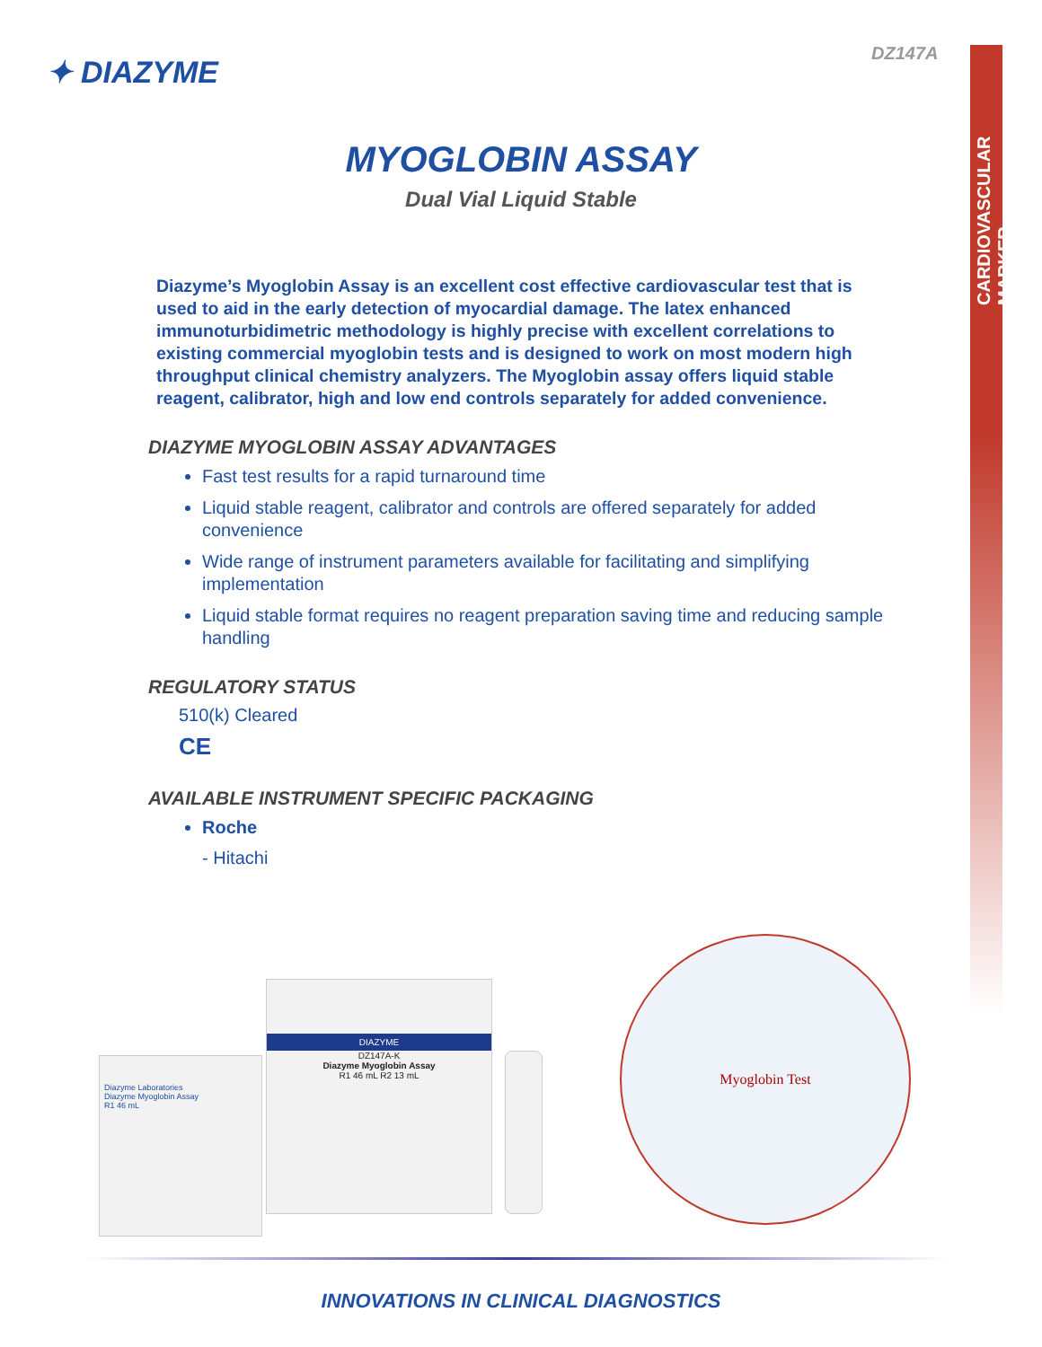CARDIOVASCULAR MARKER
DZ147A
✦ DIAZYME
MYOGLOBIN ASSAY
Dual Vial Liquid Stable
Diazyme’s Myoglobin Assay is an excellent cost effective cardiovascular test that is used to aid in the early detection of myocardial damage. The latex enhanced immunoturbidimetric methodology is highly precise with excellent correlations to existing commercial myoglobin tests and is designed to work on most modern high throughput clinical chemistry analyzers. The Myoglobin assay offers liquid stable reagent, calibrator, high and low end controls separately for added convenience.
DIAZYME MYOGLOBIN ASSAY ADVANTAGES
Fast test results for a rapid turnaround time
Liquid stable reagent, calibrator and controls are offered separately for added convenience
Wide range of instrument parameters available for facilitating and simplifying implementation
Liquid stable format requires no reagent preparation saving time and reducing sample handling
REGULATORY STATUS
510(k) Cleared
CE
AVAILABLE INSTRUMENT SPECIFIC PACKAGING
Roche
- Hitachi
Diazyme Laboratories
Diazyme Myoglobin Assay
R1 46 mL
DIAZYME
DZ147A-K
Diazyme Myoglobin Assay
R1 46 mL R2 13 mL
Myoglobin Test
INNOVATIONS IN CLINICAL DIAGNOSTICS